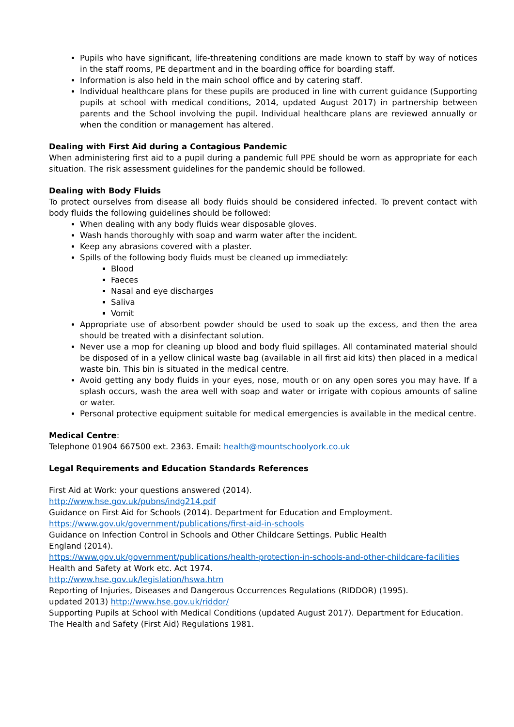Pupils who have significant, life-threatening conditions are made known to staff by way of notices in the staff rooms, PE department and in the boarding office for boarding staff.
Information is also held in the main school office and by catering staff.
Individual healthcare plans for these pupils are produced in line with current guidance (Supporting pupils at school with medical conditions, 2014, updated August 2017) in partnership between parents and the School involving the pupil. Individual healthcare plans are reviewed annually or when the condition or management has altered.
Dealing with First Aid during a Contagious Pandemic
When administering first aid to a pupil during a pandemic full PPE should be worn as appropriate for each situation. The risk assessment guidelines for the pandemic should be followed.
Dealing with Body Fluids
To protect ourselves from disease all body fluids should be considered infected. To prevent contact with body fluids the following guidelines should be followed:
When dealing with any body fluids wear disposable gloves.
Wash hands thoroughly with soap and warm water after the incident.
Keep any abrasions covered with a plaster.
Spills of the following body fluids must be cleaned up immediately:
Blood
Faeces
Nasal and eye discharges
Saliva
Vomit
Appropriate use of absorbent powder should be used to soak up the excess, and then the area should be treated with a disinfectant solution.
Never use a mop for cleaning up blood and body fluid spillages. All contaminated material should be disposed of in a yellow clinical waste bag (available in all first aid kits) then placed in a medical waste bin. This bin is situated in the medical centre.
Avoid getting any body fluids in your eyes, nose, mouth or on any open sores you may have. If a splash occurs, wash the area well with soap and water or irrigate with copious amounts of saline or water.
Personal protective equipment suitable for medical emergencies is available in the medical centre.
Medical Centre:
Telephone 01904 667500 ext. 2363. Email: health@mountschoolyork.co.uk
Legal Requirements and Education Standards References
First Aid at Work: your questions answered (2014).
http://www.hse.gov.uk/pubns/indg214.pdf
Guidance on First Aid for Schools (2014). Department for Education and Employment.
https://www.gov.uk/government/publications/first-aid-in-schools
Guidance on Infection Control in Schools and Other Childcare Settings. Public Health
England (2014).
https://www.gov.uk/government/publications/health-protection-in-schools-and-other-childcare-facilities
Health and Safety at Work etc. Act 1974.
http://www.hse.gov.uk/legislation/hswa.htm
Reporting of Injuries, Diseases and Dangerous Occurrences Regulations (RIDDOR) (1995).
updated 2013) http://www.hse.gov.uk/riddor/
Supporting Pupils at School with Medical Conditions (updated August 2017). Department for Education.
The Health and Safety (First Aid) Regulations 1981.